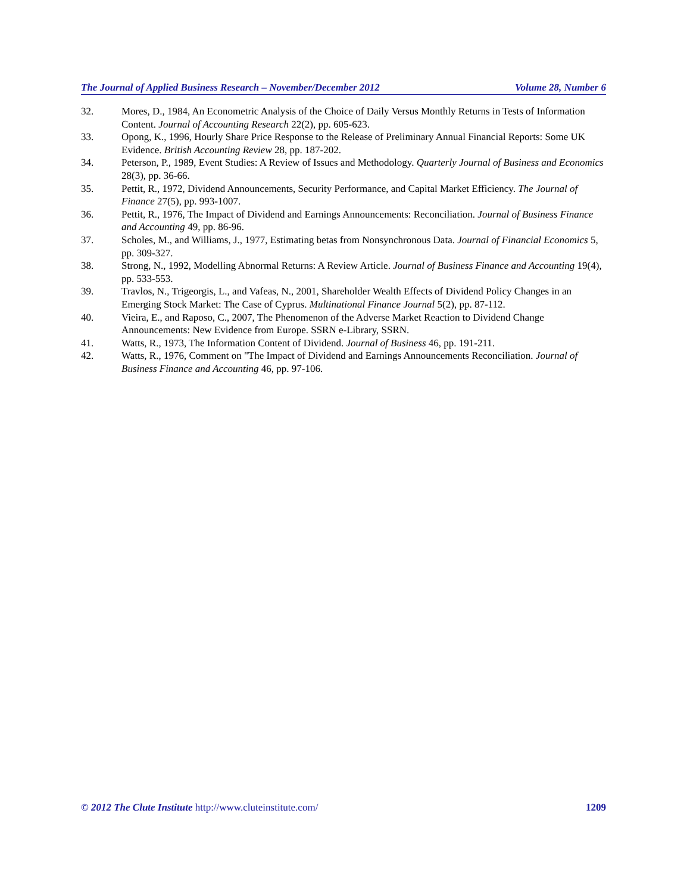The Journal of Applied Business Research – November/December 2012 Volume 28, Number 6
32. Mores, D., 1984, An Econometric Analysis of the Choice of Daily Versus Monthly Returns in Tests of Information Content. Journal of Accounting Research 22(2), pp. 605-623.
33. Opong, K., 1996, Hourly Share Price Response to the Release of Preliminary Annual Financial Reports: Some UK Evidence. British Accounting Review 28, pp. 187-202.
34. Peterson, P., 1989, Event Studies: A Review of Issues and Methodology. Quarterly Journal of Business and Economics 28(3), pp. 36-66.
35. Pettit, R., 1972, Dividend Announcements, Security Performance, and Capital Market Efficiency. The Journal of Finance 27(5), pp. 993-1007.
36. Pettit, R., 1976, The Impact of Dividend and Earnings Announcements: Reconciliation. Journal of Business Finance and Accounting 49, pp. 86-96.
37. Scholes, M., and Williams, J., 1977, Estimating betas from Nonsynchronous Data. Journal of Financial Economics 5, pp. 309-327.
38. Strong, N., 1992, Modelling Abnormal Returns: A Review Article. Journal of Business Finance and Accounting 19(4), pp. 533-553.
39. Travlos, N., Trigeorgis, L., and Vafeas, N., 2001, Shareholder Wealth Effects of Dividend Policy Changes in an Emerging Stock Market: The Case of Cyprus. Multinational Finance Journal 5(2), pp. 87-112.
40. Vieira, E., and Raposo, C., 2007, The Phenomenon of the Adverse Market Reaction to Dividend Change Announcements: New Evidence from Europe. SSRN e-Library, SSRN.
41. Watts, R., 1973, The Information Content of Dividend. Journal of Business 46, pp. 191-211.
42. Watts, R., 1976, Comment on "The Impact of Dividend and Earnings Announcements Reconciliation. Journal of Business Finance and Accounting 46, pp. 97-106.
© 2012 The Clute Institute http://www.cluteinstitute.com/ 1209